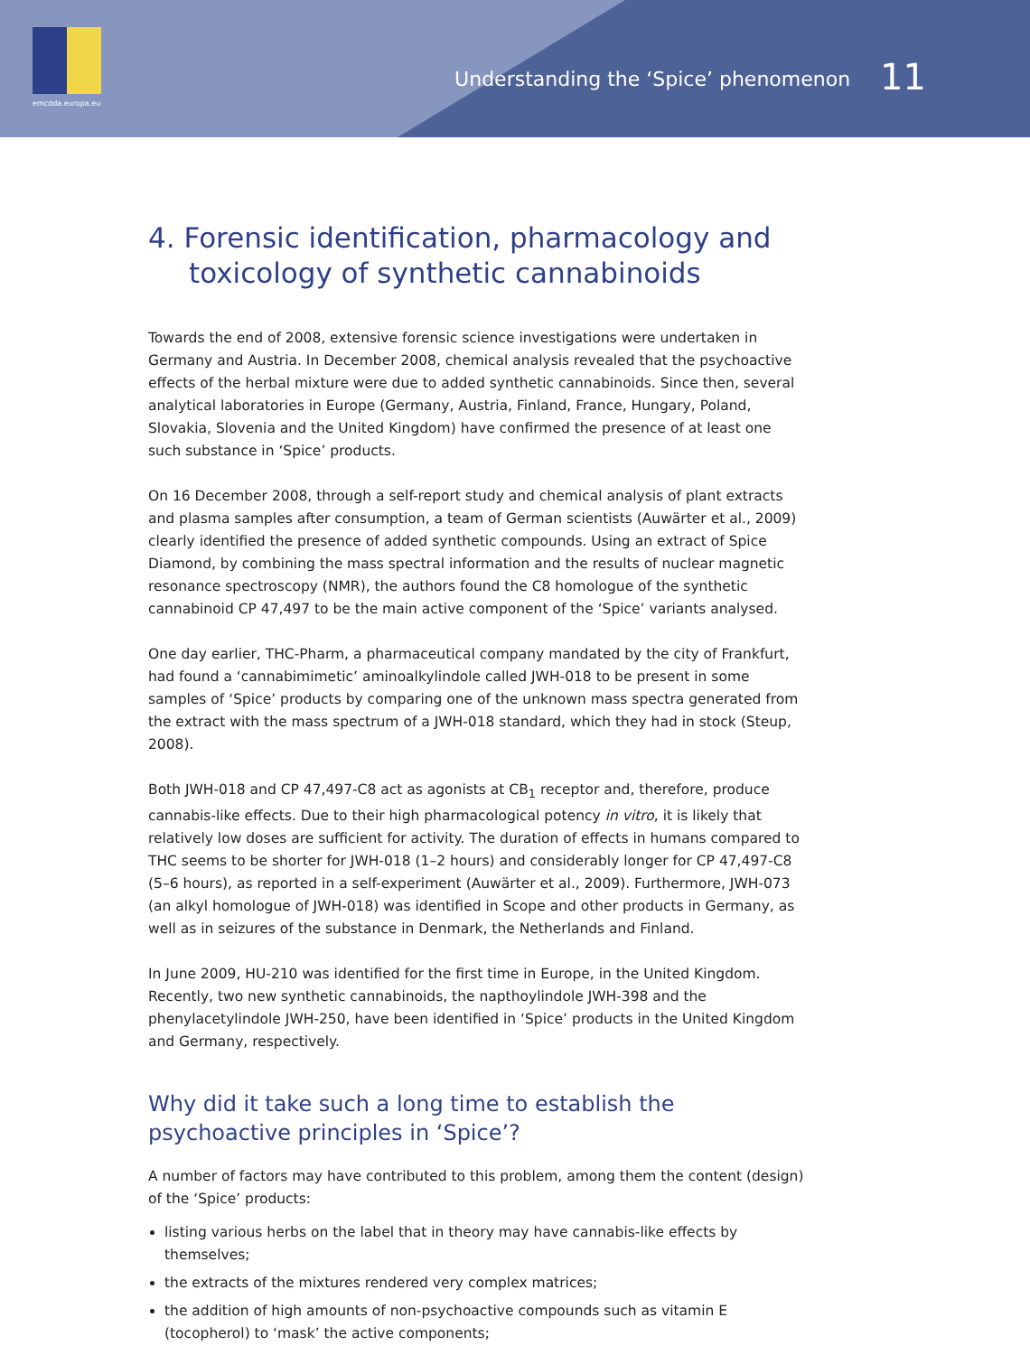emcdda.europa.eu
Understanding the ‘Spice’ phenomenon 11
4. Forensic identification, pharmacology and toxicology of synthetic cannabinoids
Towards the end of 2008, extensive forensic science investigations were undertaken in Germany and Austria. In December 2008, chemical analysis revealed that the psychoactive effects of the herbal mixture were due to added synthetic cannabinoids. Since then, several analytical laboratories in Europe (Germany, Austria, Finland, France, Hungary, Poland, Slovakia, Slovenia and the United Kingdom) have confirmed the presence of at least one such substance in ‘Spice’ products.
On 16 December 2008, through a self-report study and chemical analysis of plant extracts and plasma samples after consumption, a team of German scientists (Auwärter et al., 2009) clearly identified the presence of added synthetic compounds. Using an extract of Spice Diamond, by combining the mass spectral information and the results of nuclear magnetic resonance spectroscopy (NMR), the authors found the C8 homologue of the synthetic cannabinoid CP 47,497 to be the main active component of the ‘Spice’ variants analysed.
One day earlier, THC-Pharm, a pharmaceutical company mandated by the city of Frankfurt, had found a ‘cannabimimetic’ aminoalkylindole called JWH-018 to be present in some samples of ‘Spice’ products by comparing one of the unknown mass spectra generated from the extract with the mass spectrum of a JWH-018 standard, which they had in stock (Steup, 2008).
Both JWH-018 and CP 47,497-C8 act as agonists at CB<sub>1</sub> receptor and, therefore, produce cannabis-like effects. Due to their high pharmacological potency in vitro, it is likely that relatively low doses are sufficient for activity. The duration of effects in humans compared to THC seems to be shorter for JWH-018 (1–2 hours) and considerably longer for CP 47,497-C8 (5–6 hours), as reported in a self-experiment (Auwärter et al., 2009). Furthermore, JWH-073 (an alkyl homologue of JWH-018) was identified in Scope and other products in Germany, as well as in seizures of the substance in Denmark, the Netherlands and Finland.
In June 2009, HU-210 was identified for the first time in Europe, in the United Kingdom. Recently, two new synthetic cannabinoids, the napthoylindole JWH-398 and the phenylacetylindole JWH-250, have been identified in ‘Spice’ products in the United Kingdom and Germany, respectively.
Why did it take such a long time to establish the psychoactive principles in ‘Spice’?
A number of factors may have contributed to this problem, among them the content (design) of the ‘Spice’ products:
listing various herbs on the label that in theory may have cannabis-like effects by themselves;
the extracts of the mixtures rendered very complex matrices;
the addition of high amounts of non-psychoactive compounds such as vitamin E (tocopherol) to ‘mask’ the active components;